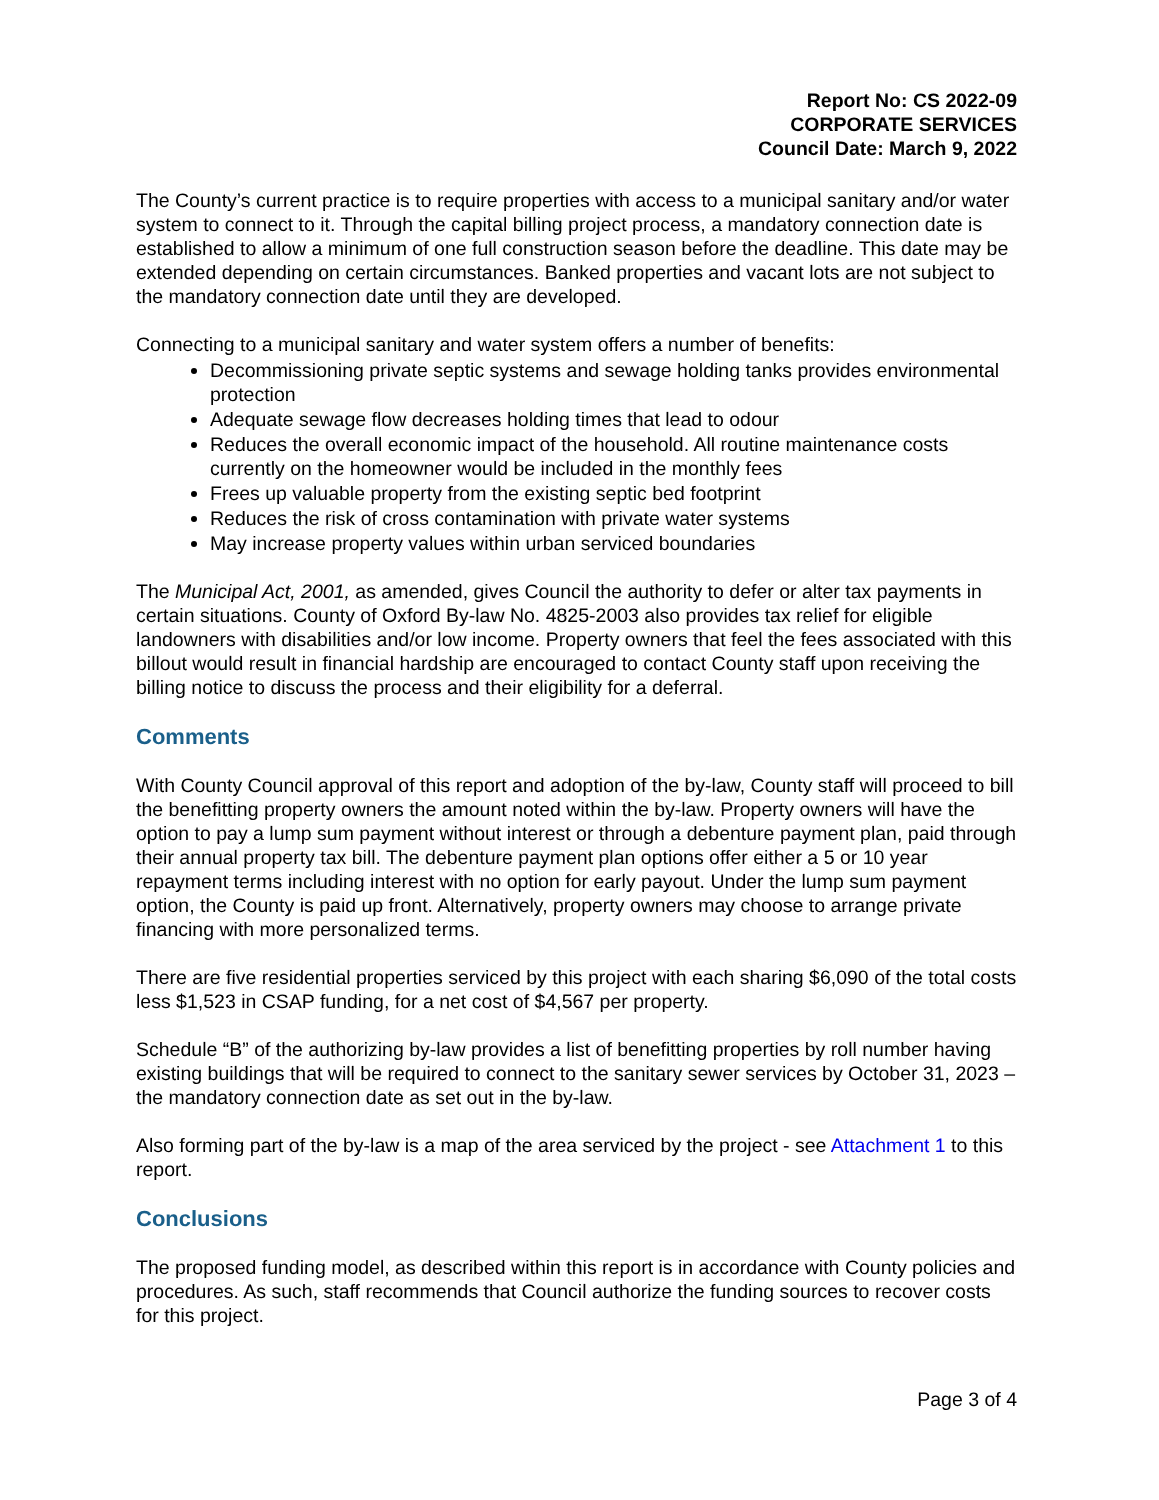Report No: CS 2022-09
CORPORATE SERVICES
Council Date: March 9, 2022
The County’s current practice is to require properties with access to a municipal sanitary and/or water system to connect to it. Through the capital billing project process, a mandatory connection date is established to allow a minimum of one full construction season before the deadline. This date may be extended depending on certain circumstances. Banked properties and vacant lots are not subject to the mandatory connection date until they are developed.
Connecting to a municipal sanitary and water system offers a number of benefits:
Decommissioning private septic systems and sewage holding tanks provides environmental protection
Adequate sewage flow decreases holding times that lead to odour
Reduces the overall economic impact of the household. All routine maintenance costs currently on the homeowner would be included in the monthly fees
Frees up valuable property from the existing septic bed footprint
Reduces the risk of cross contamination with private water systems
May increase property values within urban serviced boundaries
The Municipal Act, 2001, as amended, gives Council the authority to defer or alter tax payments in certain situations. County of Oxford By-law No. 4825-2003 also provides tax relief for eligible landowners with disabilities and/or low income. Property owners that feel the fees associated with this billout would result in financial hardship are encouraged to contact County staff upon receiving the billing notice to discuss the process and their eligibility for a deferral.
Comments
With County Council approval of this report and adoption of the by-law, County staff will proceed to bill the benefitting property owners the amount noted within the by-law. Property owners will have the option to pay a lump sum payment without interest or through a debenture payment plan, paid through their annual property tax bill. The debenture payment plan options offer either a 5 or 10 year repayment terms including interest with no option for early payout. Under the lump sum payment option, the County is paid up front. Alternatively, property owners may choose to arrange private financing with more personalized terms.
There are five residential properties serviced by this project with each sharing $6,090 of the total costs less $1,523 in CSAP funding, for a net cost of $4,567 per property.
Schedule “B” of the authorizing by-law provides a list of benefitting properties by roll number having existing buildings that will be required to connect to the sanitary sewer services by October 31, 2023 – the mandatory connection date as set out in the by-law.
Also forming part of the by-law is a map of the area serviced by the project - see Attachment 1 to this report.
Conclusions
The proposed funding model, as described within this report is in accordance with County policies and procedures. As such, staff recommends that Council authorize the funding sources to recover costs for this project.
Page 3 of 4